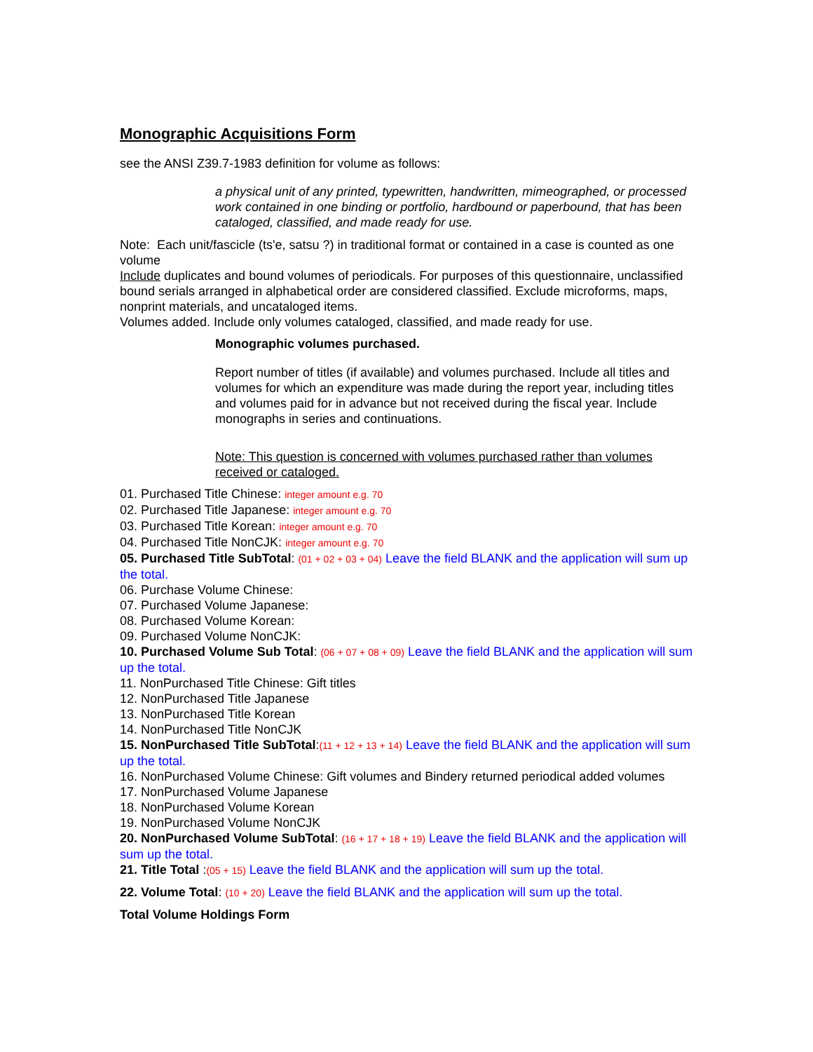Monographic Acquisitions Form
see the ANSI Z39.7-1983 definition for volume as follows:
a physical unit of any printed, typewritten, handwritten, mimeographed, or processed work contained in one binding or portfolio, hardbound or paperbound, that has been cataloged, classified, and made ready for use.
Note: Each unit/fascicle (ts'e, satsu ?) in traditional format or contained in a case is counted as one volume
Include duplicates and bound volumes of periodicals. For purposes of this questionnaire, unclassified bound serials arranged in alphabetical order are considered classified. Exclude microforms, maps, nonprint materials, and uncataloged items.
Volumes added. Include only volumes cataloged, classified, and made ready for use.
Monographic volumes purchased.
Report number of titles (if available) and volumes purchased. Include all titles and volumes for which an expenditure was made during the report year, including titles and volumes paid for in advance but not received during the fiscal year. Include monographs in series and continuations.
Note: This question is concerned with volumes purchased rather than volumes received or cataloged.
01. Purchased Title Chinese: integer amount e.g. 70
02. Purchased Title Japanese: integer amount e.g. 70
03. Purchased Title Korean: integer amount e.g. 70
04. Purchased Title NonCJK: integer amount e.g. 70
05. Purchased Title SubTotal: (01 + 02 + 03 + 04) Leave the field BLANK and the application will sum up the total.
06. Purchase Volume Chinese:
07. Purchased Volume Japanese:
08. Purchased Volume Korean:
09. Purchased Volume NonCJK:
10. Purchased Volume Sub Total: (06 + 07 + 08 + 09) Leave the field BLANK and the application will sum up the total.
11. NonPurchased Title Chinese: Gift titles
12. NonPurchased Title Japanese
13. NonPurchased Title Korean
14. NonPurchased Title NonCJK
15. NonPurchased Title SubTotal:(11 + 12 + 13 + 14) Leave the field BLANK and the application will sum up the total.
16. NonPurchased Volume Chinese: Gift volumes and Bindery returned periodical added volumes
17. NonPurchased Volume Japanese
18. NonPurchased Volume Korean
19. NonPurchased Volume NonCJK
20. NonPurchased Volume SubTotal: (16 + 17 + 18 + 19) Leave the field BLANK and the application will sum up the total.
21. Title Total :(05 + 15) Leave the field BLANK and the application will sum up the total.
22. Volume Total: (10 + 20) Leave the field BLANK and the application will sum up the total.
Total Volume Holdings Form